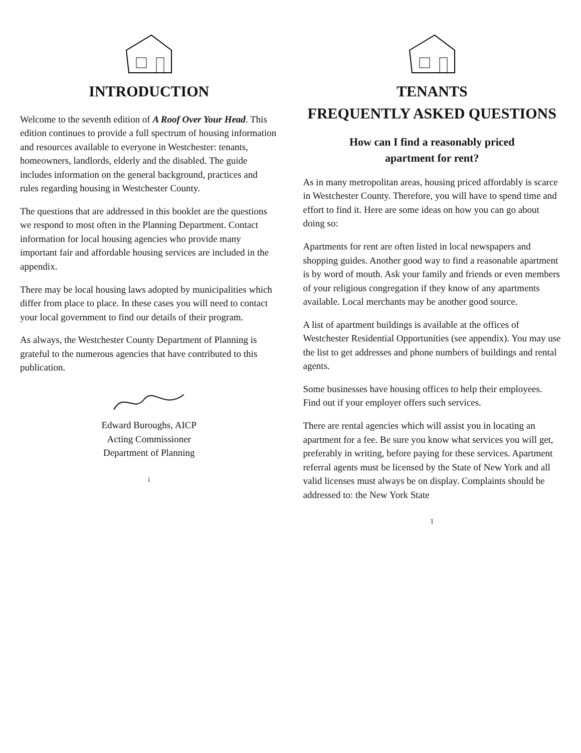INTRODUCTION
Welcome to the seventh edition of A Roof Over Your Head. This edition continues to provide a full spectrum of housing information and resources available to everyone in Westchester: tenants, homeowners, landlords, elderly and the disabled. The guide includes information on the general background, practices and rules regarding housing in Westchester County.
The questions that are addressed in this booklet are the questions we respond to most often in the Planning Department. Contact information for local housing agencies who provide many important fair and affordable housing services are included in the appendix.
There may be local housing laws adopted by municipalities which differ from place to place. In these cases you will need to contact your local government to find our details of their program.
As always, the Westchester County Department of Planning is grateful to the numerous agencies that have contributed to this publication.
Edward Buroughs, AICP
Acting Commissioner
Department of Planning
i
TENANTS
FREQUENTLY ASKED QUESTIONS
How can I find a reasonably priced
apartment for rent?
As in many metropolitan areas, housing priced affordably is scarce in Westchester County. Therefore, you will have to spend time and effort to find it. Here are some ideas on how you can go about doing so:
Apartments for rent are often listed in local newspapers and shopping guides. Another good way to find a reasonable apartment is by word of mouth. Ask your family and friends or even members of your religious congregation if they know of any apartments available. Local merchants may be another good source.
A list of apartment buildings is available at the offices of Westchester Residential Opportunities (see appendix). You may use the list to get addresses and phone numbers of buildings and rental agents.
Some businesses have housing offices to help their employees. Find out if your employer offers such services.
There are rental agencies which will assist you in locating an apartment for a fee. Be sure you know what services you will get, preferably in writing, before paying for these services. Apartment referral agents must be licensed by the State of New York and all valid licenses must always be on display. Complaints should be addressed to: the New York State
1